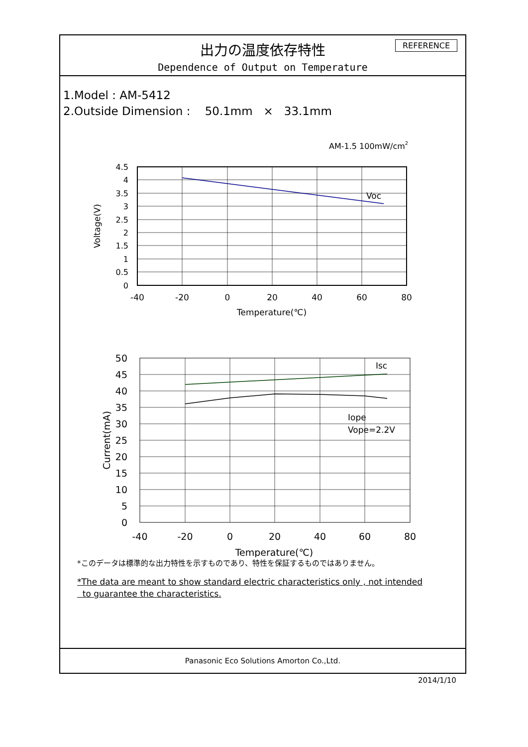出力の温度依存特性
Dependence of Output on Temperature
REFERENCE
1.Model : AM-5412
2.Outside Dimension : 50.1mm × 33.1mm
AM-1.5 100mW/cm2
Voc
Isc
Iope
Vope=2.2V
4.5
4
3.5
3
2.5
2
1.5
1
0.5
0
-40
-20
0
20
40
60
80
Temperature(℃)
Voltage(V)
50
45
40
35
30
25
20
15
10
5
0
-40
-20
0
20
40
60
80
Temperature(℃)
Current(mA)
*このデータは標準的な出力特性を示すものであり、特性を保証するものではありません。
*The data are meant to show standard electric characteristics only , not intended
to guarantee the characteristics.
Panasonic Eco Solutions Amorton Co.,Ltd.
2014/1/10